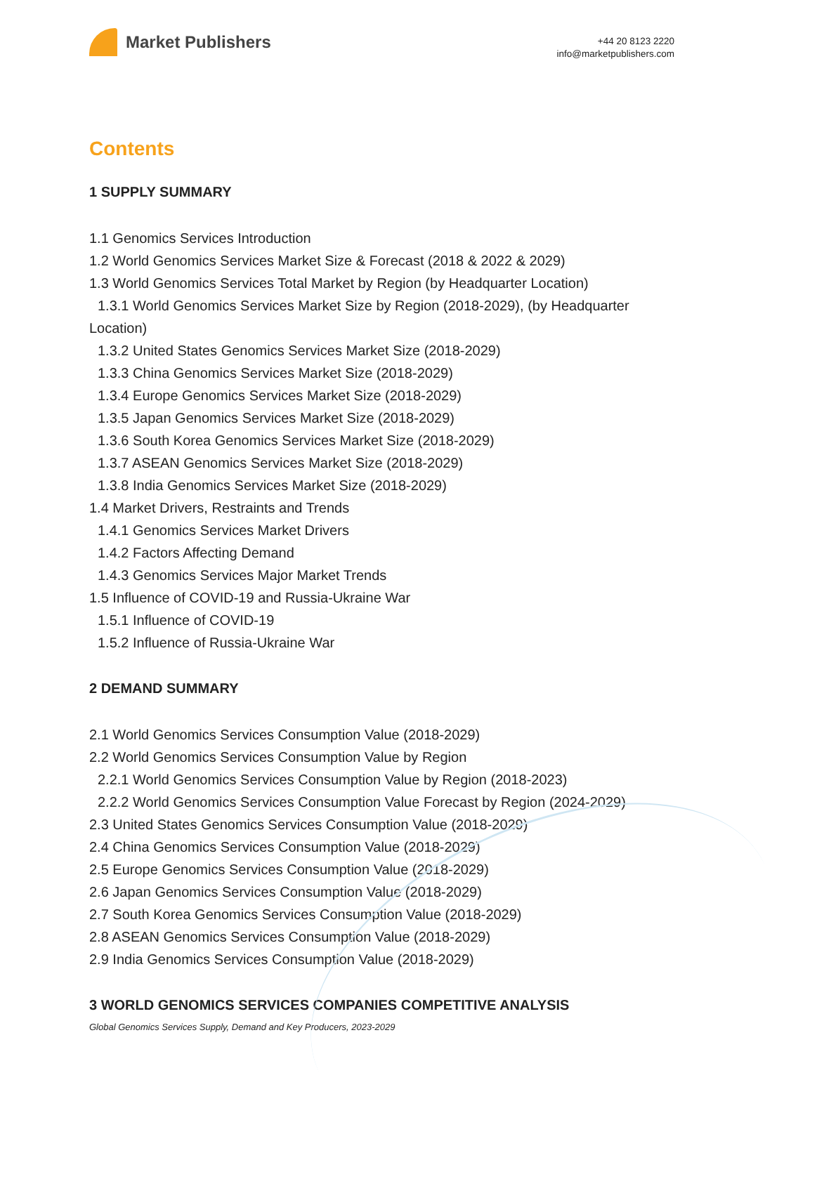Market Publishers
+44 20 8123 2220
info@marketpublishers.com
Contents
1 SUPPLY SUMMARY
1.1 Genomics Services Introduction
1.2 World Genomics Services Market Size & Forecast (2018 & 2022 & 2029)
1.3 World Genomics Services Total Market by Region (by Headquarter Location)
1.3.1 World Genomics Services Market Size by Region (2018-2029), (by Headquarter Location)
1.3.2 United States Genomics Services Market Size (2018-2029)
1.3.3 China Genomics Services Market Size (2018-2029)
1.3.4 Europe Genomics Services Market Size (2018-2029)
1.3.5 Japan Genomics Services Market Size (2018-2029)
1.3.6 South Korea Genomics Services Market Size (2018-2029)
1.3.7 ASEAN Genomics Services Market Size (2018-2029)
1.3.8 India Genomics Services Market Size (2018-2029)
1.4 Market Drivers, Restraints and Trends
1.4.1 Genomics Services Market Drivers
1.4.2 Factors Affecting Demand
1.4.3 Genomics Services Major Market Trends
1.5 Influence of COVID-19 and Russia-Ukraine War
1.5.1 Influence of COVID-19
1.5.2 Influence of Russia-Ukraine War
2 DEMAND SUMMARY
2.1 World Genomics Services Consumption Value (2018-2029)
2.2 World Genomics Services Consumption Value by Region
2.2.1 World Genomics Services Consumption Value by Region (2018-2023)
2.2.2 World Genomics Services Consumption Value Forecast by Region (2024-2029)
2.3 United States Genomics Services Consumption Value (2018-2029)
2.4 China Genomics Services Consumption Value (2018-2029)
2.5 Europe Genomics Services Consumption Value (2018-2029)
2.6 Japan Genomics Services Consumption Value (2018-2029)
2.7 South Korea Genomics Services Consumption Value (2018-2029)
2.8 ASEAN Genomics Services Consumption Value (2018-2029)
2.9 India Genomics Services Consumption Value (2018-2029)
3 WORLD GENOMICS SERVICES COMPANIES COMPETITIVE ANALYSIS
Global Genomics Services Supply, Demand and Key Producers, 2023-2029